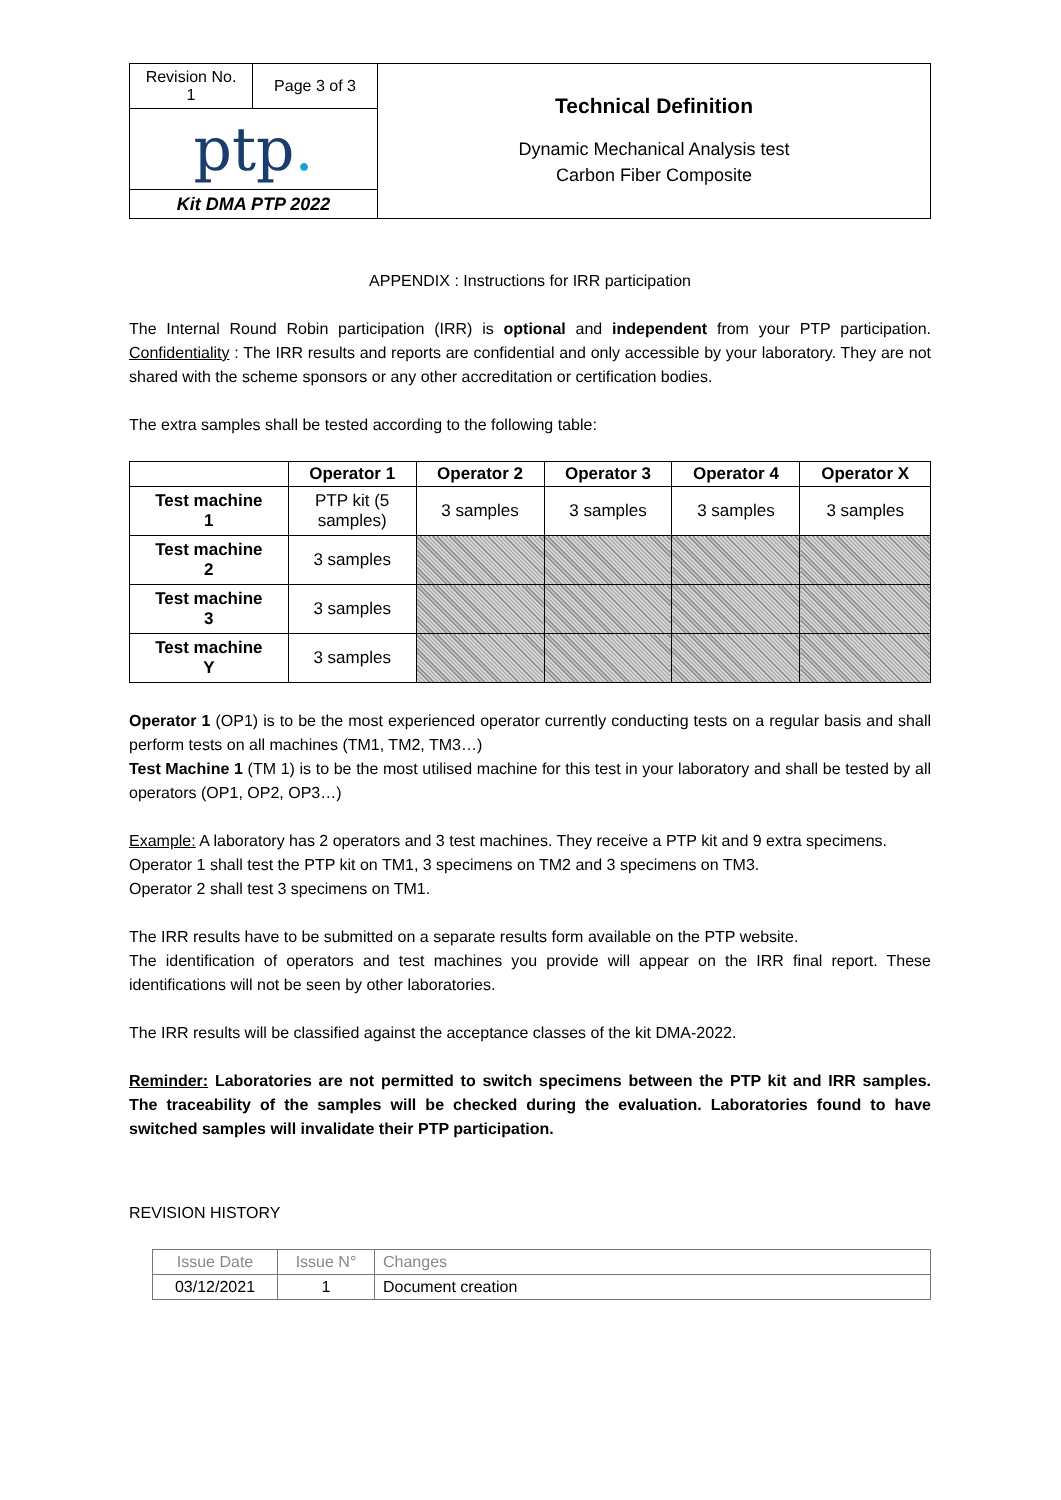| Revision No. 1 | Page 3 of 3 | Technical Definition Dynamic Mechanical Analysis test Carbon Fiber Composite |
| ptp . | | |
| Kit DMA PTP 2022 | | |
APPENDIX : Instructions for IRR participation
The Internal Round Robin participation (IRR) is optional and independent from your PTP participation. Confidentiality : The IRR results and reports are confidential and only accessible by your laboratory. They are not shared with the scheme sponsors or any other accreditation or certification bodies.
The extra samples shall be tested according to the following table:
| | Operator 1 | Operator 2 | Operator 3 | Operator 4 | Operator X |
| --- | --- | --- | --- | --- | --- |
| Test machine 1 | PTP kit (5 samples) | 3 samples | 3 samples | 3 samples | 3 samples |
| Test machine 2 | 3 samples | | | | |
| Test machine 3 | 3 samples | | | | |
| Test machine Y | 3 samples | | | | |
Operator 1 (OP1) is to be the most experienced operator currently conducting tests on a regular basis and shall perform tests on all machines (TM1, TM2, TM3…)
Test Machine 1 (TM 1) is to be the most utilised machine for this test in your laboratory and shall be tested by all operators (OP1, OP2, OP3…)
Example: A laboratory has 2 operators and 3 test machines. They receive a PTP kit and 9 extra specimens.
Operator 1 shall test the PTP kit on TM1, 3 specimens on TM2 and 3 specimens on TM3.
Operator 2 shall test 3 specimens on TM1.
The IRR results have to be submitted on a separate results form available on the PTP website.
The identification of operators and test machines you provide will appear on the IRR final report. These identifications will not be seen by other laboratories.
The IRR results will be classified against the acceptance classes of the kit DMA-2022.
Reminder: Laboratories are not permitted to switch specimens between the PTP kit and IRR samples. The traceability of the samples will be checked during the evaluation. Laboratories found to have switched samples will invalidate their PTP participation.
REVISION HISTORY
| Issue Date | Issue N° | Changes |
| 03/12/2021 | 1 | Document creation |